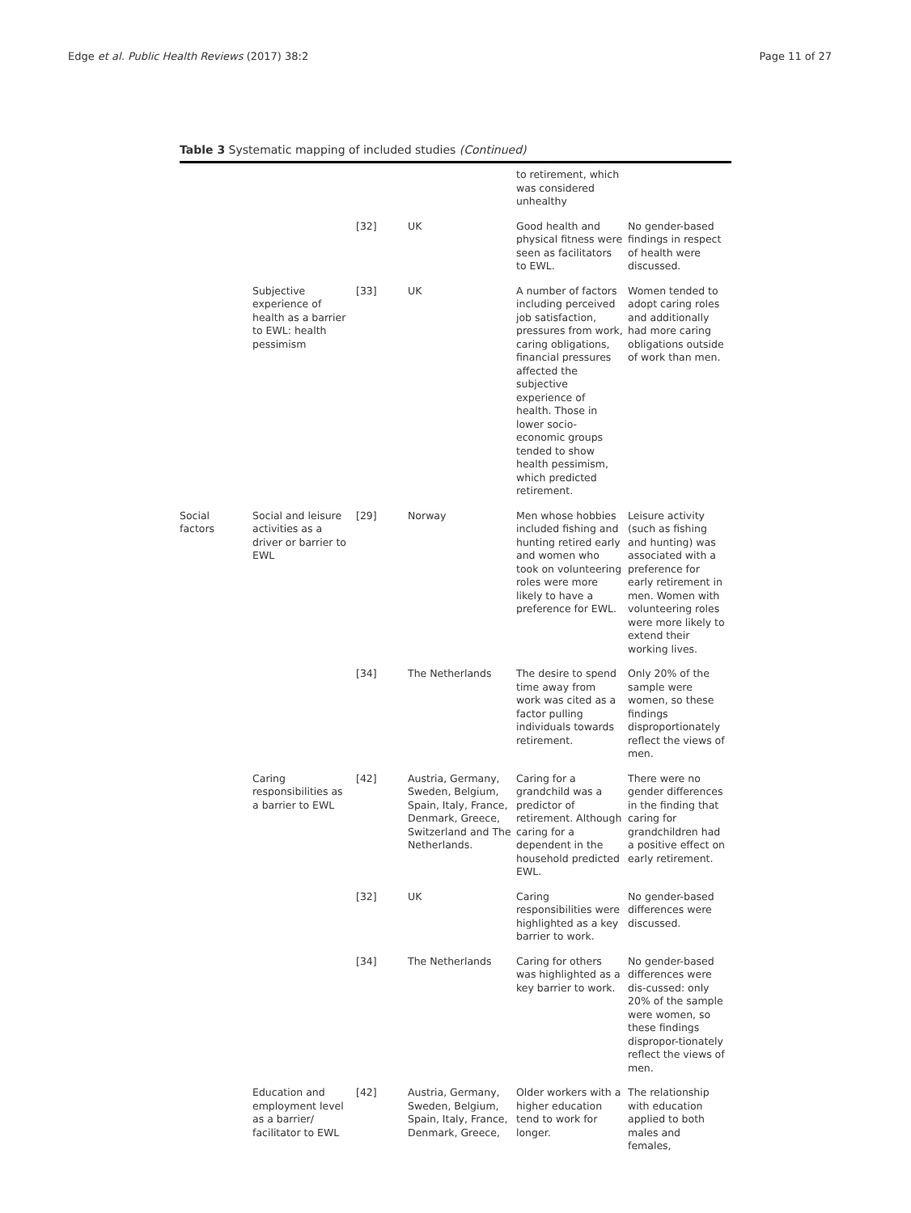Edge et al. Public Health Reviews (2017) 38:2 Page 11 of 27
Table 3 Systematic mapping of included studies (Continued)
| | | | | to retirement, which was considered unhealthy | |
| | | [32] | UK | Good health and physical fitness were seen as facilitators to EWL. | No gender-based findings in respect of health were discussed. |
| | Subjective experience of health as a barrier to EWL: health pessimism | [33] | UK | A number of factors including perceived job satisfaction, pressures from work, caring obligations, financial pressures affected the subjective experience of health. Those in lower socio-economic groups tended to show health pessimism, which predicted retirement. | Women tended to adopt caring roles and additionally had more caring obligations outside of work than men. |
| Social factors | Social and leisure activities as a driver or barrier to EWL | [29] | Norway | Men whose hobbies included fishing and hunting retired early and women who took on volunteering roles were more likely to have a preference for EWL. | Leisure activity (such as fishing and hunting) was associated with a preference for early retirement in men. Women with volunteering roles were more likely to extend their working lives. |
| | | [34] | The Netherlands | The desire to spend time away from work was cited as a factor pulling individuals towards retirement. | Only 20% of the sample were women, so these findings disproportionately reflect the views of men. |
| | Caring responsibilities as a barrier to EWL | [42] | Austria, Germany, Sweden, Belgium, Spain, Italy, France, Denmark, Greece, Switzerland and The Netherlands. | Caring for a grandchild was a predictor of retirement. Although caring for a dependent in the household predicted EWL. | There were no gender differences in the finding that caring for grandchildren had a positive effect on early retirement. |
| | | [32] | UK | Caring responsibilities were highlighted as a key barrier to work. | No gender-based differences were discussed. |
| | | [34] | The Netherlands | Caring for others was highlighted as a key barrier to work. | No gender-based differences were dis-cussed: only 20% of the sample were women, so these findings dispropor-tionately reflect the views of men. |
| | Education and employment level as a barrier/ facilitator to EWL | [42] | Austria, Germany, Sweden, Belgium, Spain, Italy, France, Denmark, Greece, | Older workers with a higher education tend to work for longer. | The relationship with education applied to both males and females, |